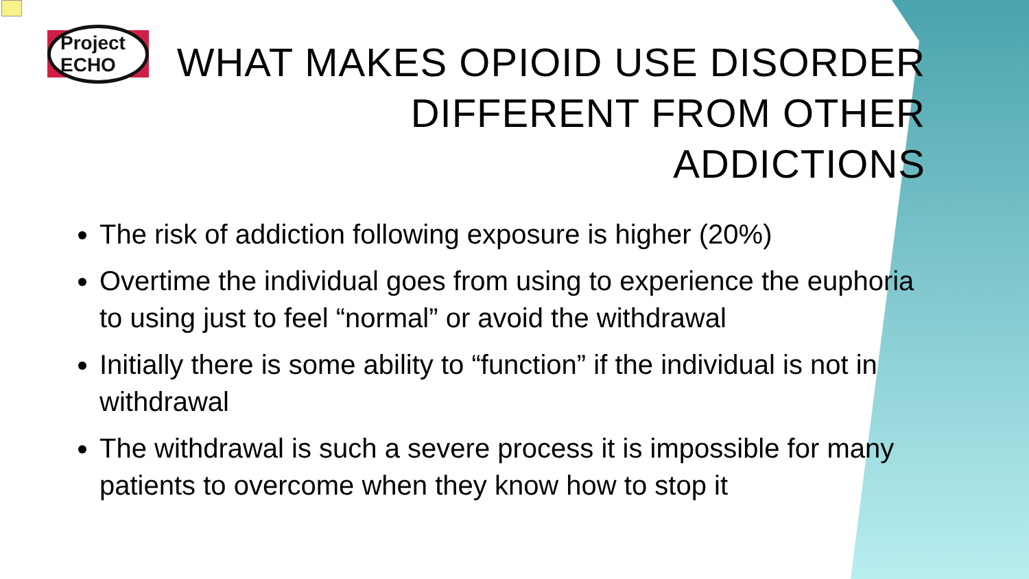Project ECHO
WHAT MAKES OPIOID USE DISORDER DIFFERENT FROM OTHER ADDICTIONS
The risk of addiction following exposure is higher (20%)
Overtime the individual goes from using to experience the euphoria to using just to feel “normal” or avoid the withdrawal
Initially there is some ability to “function” if the individual is not in withdrawal
The withdrawal is such a severe process it is impossible for many patients to overcome when they know how to stop it